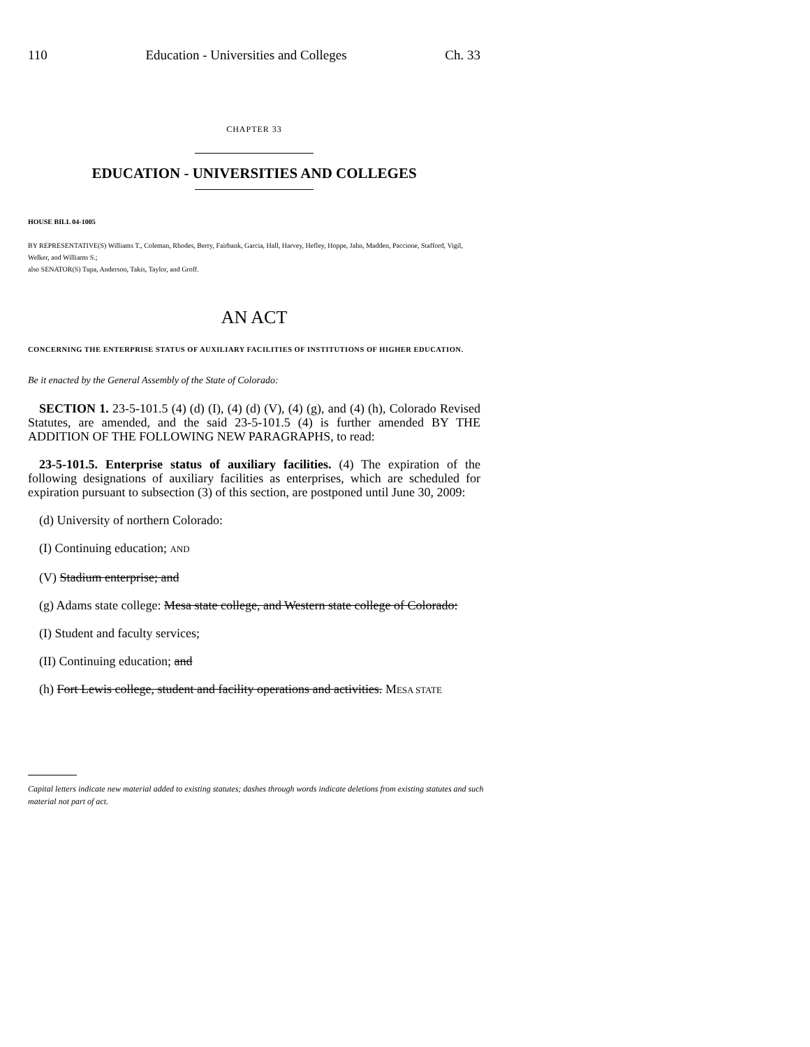110 Education - Universities and Colleges Ch. 33
CHAPTER 33
EDUCATION - UNIVERSITIES AND COLLEGES
HOUSE BILL 04-1005
BY REPRESENTATIVE(S) Williams T., Coleman, Rhodes, Berry, Fairbank, Garcia, Hall, Harvey, Hefley, Hoppe, Jahn, Madden, Paccione, Stafford, Vigil, Welker, and Williams S.;
also SENATOR(S) Tupa, Anderson, Takis, Taylor, and Groff.
AN ACT
CONCERNING THE ENTERPRISE STATUS OF AUXILIARY FACILITIES OF INSTITUTIONS OF HIGHER EDUCATION.
Be it enacted by the General Assembly of the State of Colorado:
SECTION 1. 23-5-101.5 (4) (d) (I), (4) (d) (V), (4) (g), and (4) (h), Colorado Revised Statutes, are amended, and the said 23-5-101.5 (4) is further amended BY THE ADDITION OF THE FOLLOWING NEW PARAGRAPHS, to read:
23-5-101.5. Enterprise status of auxiliary facilities. (4) The expiration of the following designations of auxiliary facilities as enterprises, which are scheduled for expiration pursuant to subsection (3) of this section, are postponed until June 30, 2009:
(d) University of northern Colorado:
(I) Continuing education; AND
(V) Stadium enterprise; and
(g) Adams state college: Mesa state college, and Western state college of Colorado:
(I) Student and faculty services;
(II) Continuing education; and
(h) Fort Lewis college, student and facility operations and activities. MESA STATE
Capital letters indicate new material added to existing statutes; dashes through words indicate deletions from existing statutes and such material not part of act.